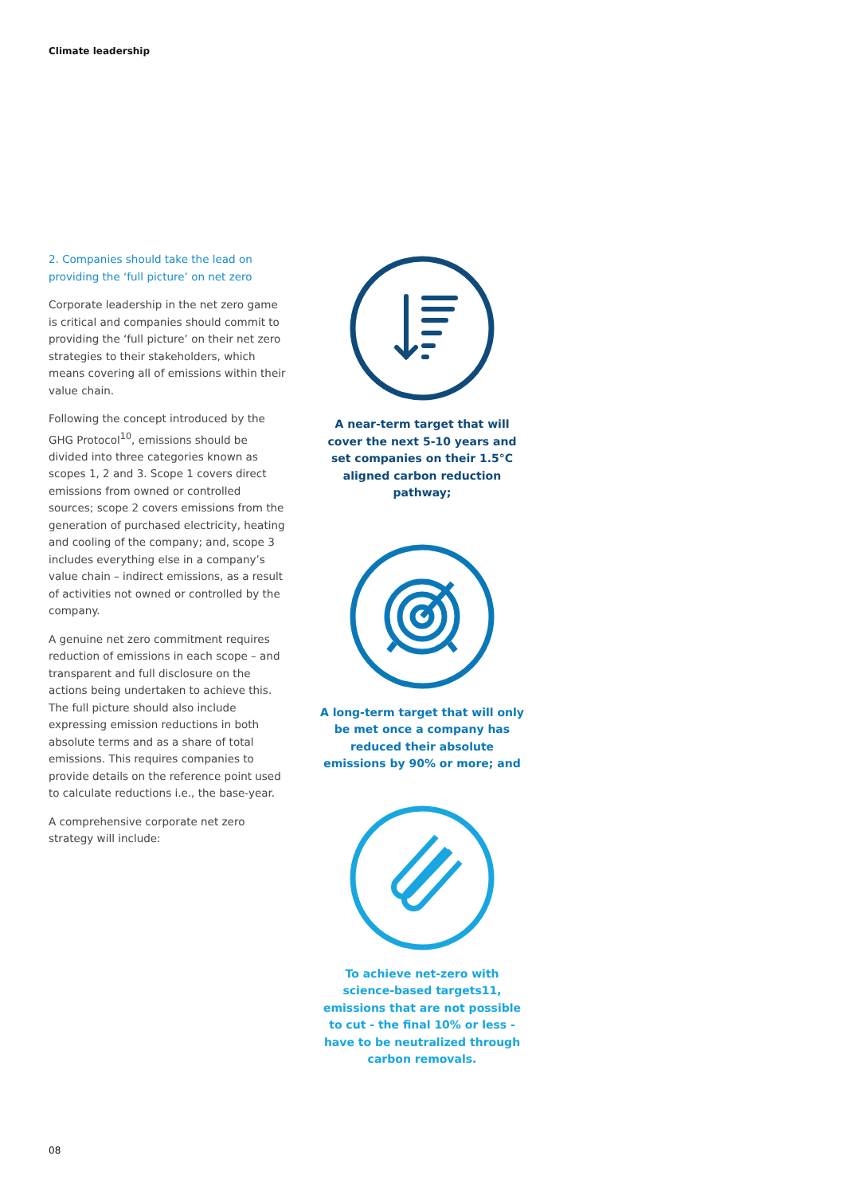Climate leadership
2. Companies should take the lead on providing the ‘full picture’ on net zero
Corporate leadership in the net zero game is critical and companies should commit to providing the ‘full picture’ on their net zero strategies to their stakeholders, which means covering all of emissions within their value chain.
Following the concept introduced by the GHG Protocol<sup>10</sup>, emissions should be divided into three categories known as scopes 1, 2 and 3. Scope 1 covers direct emissions from owned or controlled sources; scope 2 covers emissions from the generation of purchased electricity, heating and cooling of the company; and, scope 3 includes everything else in a company’s value chain – indirect emissions, as a result of activities not owned or controlled by the company.
A genuine net zero commitment requires reduction of emissions in each scope – and transparent and full disclosure on the actions being undertaken to achieve this. The full picture should also include expressing emission reductions in both absolute terms and as a share of total emissions. This requires companies to provide details on the reference point used to calculate reductions i.e., the base-year.
A comprehensive corporate net zero strategy will include:
A near-term target that will cover the next 5-10 years and set companies on their 1.5°C aligned carbon reduction pathway;
A long-term target that will only be met once a company has reduced their absolute emissions by 90% or more; and
To achieve net-zero with science-based targets11, emissions that are not possible to cut - the final 10% or less - have to be neutralized through carbon removals.
08